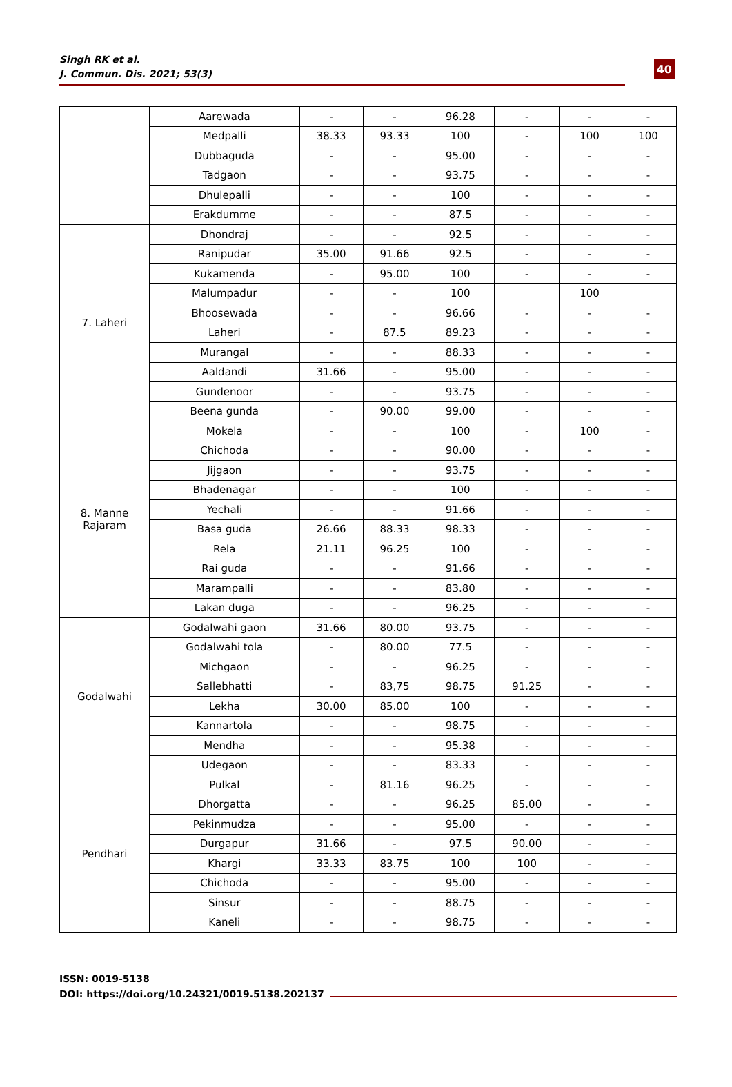Singh RK et al.
J. Commun. Dis. 2021; 53(3)
40
| | Aarewada | - | - | 96.28 | - | - | - |
| | Medpalli | 38.33 | 93.33 | 100 | - | 100 | 100 |
| | Dubbaguda | - | - | 95.00 | - | - | - |
| | Tadgaon | - | - | 93.75 | - | - | - |
| | Dhulepalli | - | - | 100 | - | - | - |
| | Erakdumme | - | - | 87.5 | - | - | - |
| 7. Laheri | Dhondraj | - | - | 92.5 | - | - | - |
| | Ranipudar | 35.00 | 91.66 | 92.5 | - | - | - |
| | Kukamenda | - | 95.00 | 100 | - | - | - |
| | Malumpadur | - | - | 100 | | 100 | |
| | Bhoosewada | - | - | 96.66 | - | - | - |
| | Laheri | - | 87.5 | 89.23 | - | - | - |
| | Murangal | - | - | 88.33 | - | - | - |
| | Aaldandi | 31.66 | - | 95.00 | - | - | - |
| | Gundenoor | - | - | 93.75 | - | - | - |
| | Beena gunda | - | 90.00 | 99.00 | - | - | - |
| 8. Manne Rajaram | Mokela | - | - | 100 | - | 100 | - |
| | Chichoda | - | - | 90.00 | - | - | - |
| | Jijgaon | - | - | 93.75 | - | - | - |
| | Bhadenagar | - | - | 100 | - | - | - |
| | Yechali | - | - | 91.66 | - | - | - |
| | Basa guda | 26.66 | 88.33 | 98.33 | - | - | - |
| | Rela | 21.11 | 96.25 | 100 | - | - | - |
| | Rai guda | - | - | 91.66 | - | - | - |
| | Marampalli | - | - | 83.80 | - | - | - |
| | Lakan duga | - | - | 96.25 | - | - | - |
| Godalwahi | Godalwahi gaon | 31.66 | 80.00 | 93.75 | - | - | - |
| | Godalwahi tola | - | 80.00 | 77.5 | - | - | - |
| | Michgaon | - | - | 96.25 | - | - | - |
| | Sallebhatti | - | 83,75 | 98.75 | 91.25 | - | - |
| | Lekha | 30.00 | 85.00 | 100 | - | - | - |
| | Kannartola | - | - | 98.75 | - | - | - |
| | Mendha | - | - | 95.38 | - | - | - |
| | Udegaon | - | - | 83.33 | - | - | - |
| Pendhari | Pulkal | - | 81.16 | 96.25 | - | - | - |
| | Dhorgatta | - | - | 96.25 | 85.00 | - | - |
| | Pekinmudza | - | - | 95.00 | - | - | - |
| | Durgapur | 31.66 | - | 97.5 | 90.00 | - | - |
| | Khargi | 33.33 | 83.75 | 100 | 100 | - | - |
| | Chichoda | - | - | 95.00 | - | - | - |
| | Sinsur | - | - | 88.75 | - | - | - |
| | Kaneli | - | - | 98.75 | - | - | - |
ISSN: 0019-5138
DOI: https://doi.org/10.24321/0019.5138.202137